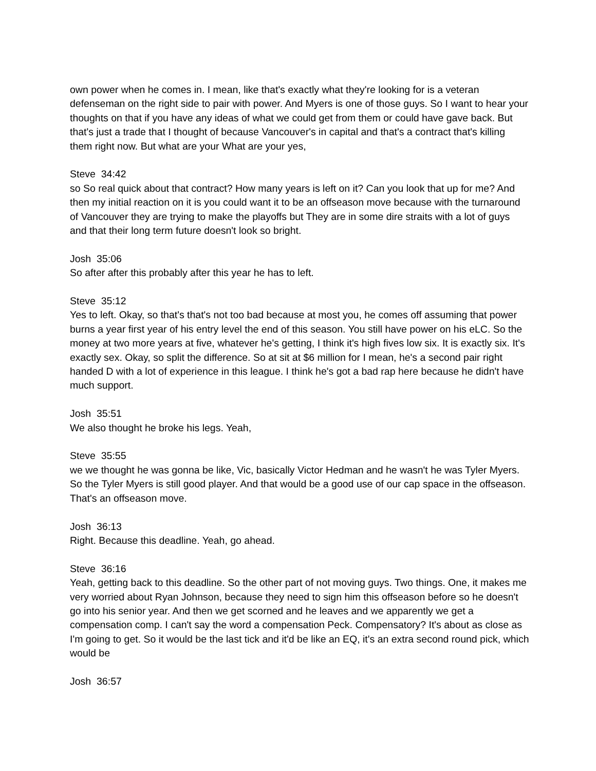own power when he comes in. I mean, like that's exactly what they're looking for is a veteran defenseman on the right side to pair with power. And Myers is one of those guys. So I want to hear your thoughts on that if you have any ideas of what we could get from them or could have gave back. But that's just a trade that I thought of because Vancouver's in capital and that's a contract that's killing them right now. But what are your What are your yes,
Steve 34:42
so So real quick about that contract? How many years is left on it? Can you look that up for me? And then my initial reaction on it is you could want it to be an offseason move because with the turnaround of Vancouver they are trying to make the playoffs but They are in some dire straits with a lot of guys and that their long term future doesn't look so bright.
Josh 35:06
So after after this probably after this year he has to left.
Steve 35:12
Yes to left. Okay, so that's that's not too bad because at most you, he comes off assuming that power burns a year first year of his entry level the end of this season. You still have power on his eLC. So the money at two more years at five, whatever he's getting, I think it's high fives low six. It is exactly six. It's exactly sex. Okay, so split the difference. So at sit at $6 million for I mean, he's a second pair right handed D with a lot of experience in this league. I think he's got a bad rap here because he didn't have much support.
Josh 35:51
We also thought he broke his legs. Yeah,
Steve 35:55
we we thought he was gonna be like, Vic, basically Victor Hedman and he wasn't he was Tyler Myers. So the Tyler Myers is still good player. And that would be a good use of our cap space in the offseason. That's an offseason move.
Josh 36:13
Right. Because this deadline. Yeah, go ahead.
Steve 36:16
Yeah, getting back to this deadline. So the other part of not moving guys. Two things. One, it makes me very worried about Ryan Johnson, because they need to sign him this offseason before so he doesn't go into his senior year. And then we get scorned and he leaves and we apparently we get a compensation comp. I can't say the word a compensation Peck. Compensatory? It's about as close as I'm going to get. So it would be the last tick and it'd be like an EQ, it's an extra second round pick, which would be
Josh 36:57